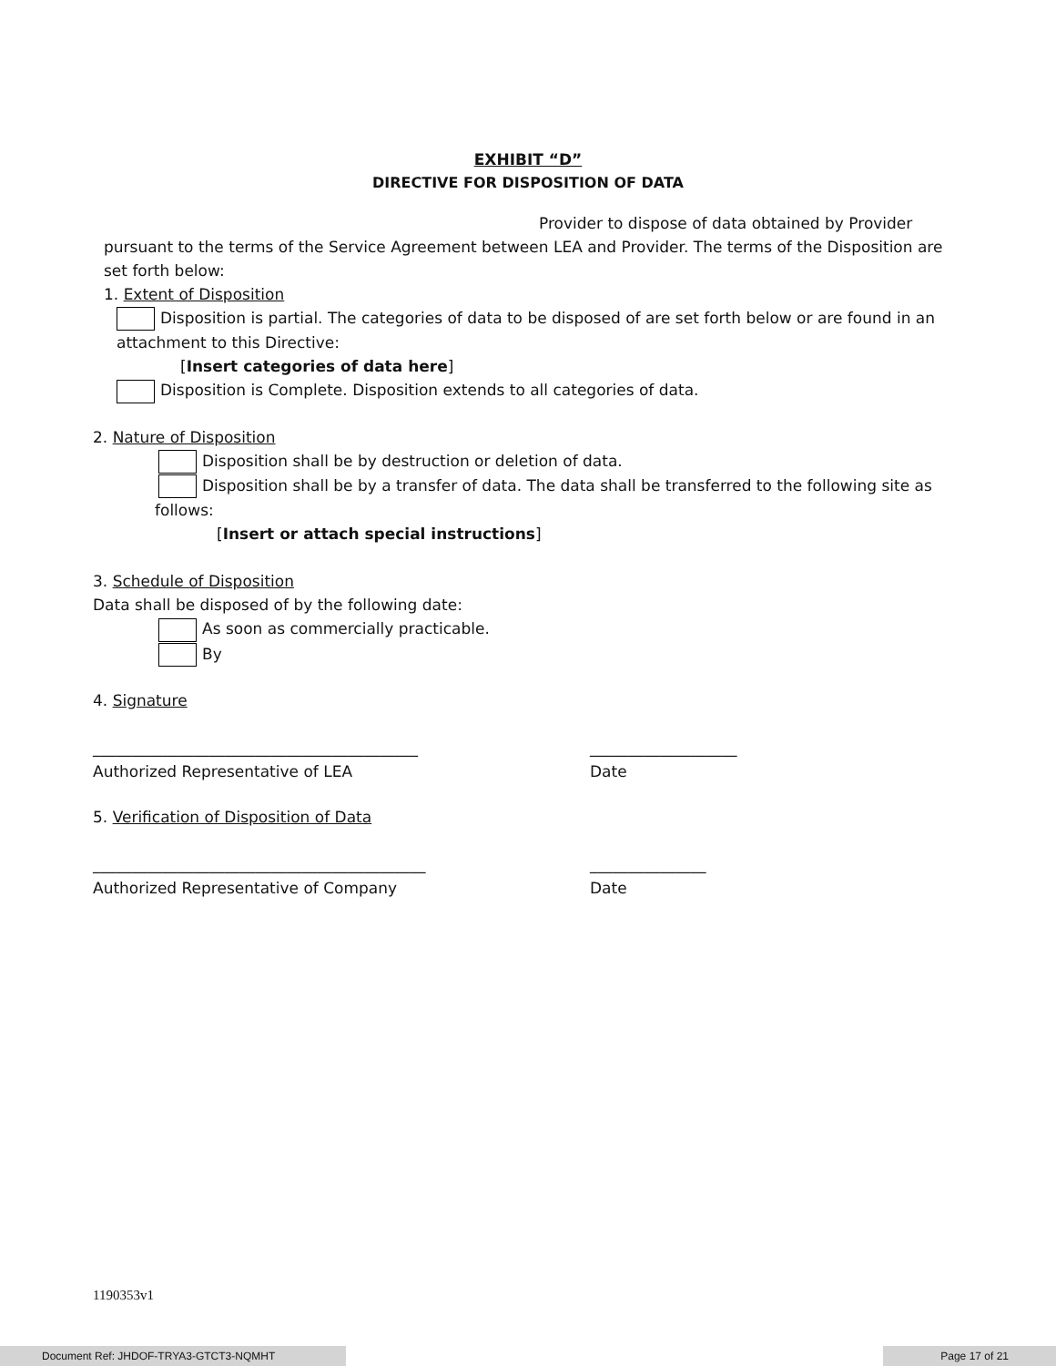EXHIBIT “D”
DIRECTIVE FOR DISPOSITION OF DATA
Provider to dispose of data obtained by Provider
pursuant to the terms of the Service Agreement between LEA and Provider. The terms of the Disposition are set forth below:
1. Extent of Disposition
Disposition is partial. The categories of data to be disposed of are set forth below or are found in an attachment to this Directive:
[Insert categories of data here]
Disposition is Complete. Disposition extends to all categories of data.
2. Nature of Disposition
Disposition shall be by destruction or deletion of data.
Disposition shall be by a transfer of data. The data shall be transferred to the following site as
follows:
[Insert or attach special instructions]
3. Schedule of Disposition
Data shall be disposed of by the following date:
As soon as commercially practicable.
By
4. Signature
__________________________________________ ___________________
Authorized Representative of LEA Date
5. Verification of Disposition of Data
___________________________________________ _______________
Authorized Representative of Company Date
1190353v1
Document Ref: JHDOF-TRYA3-GTCT3-NQMHT Page 17 of 21